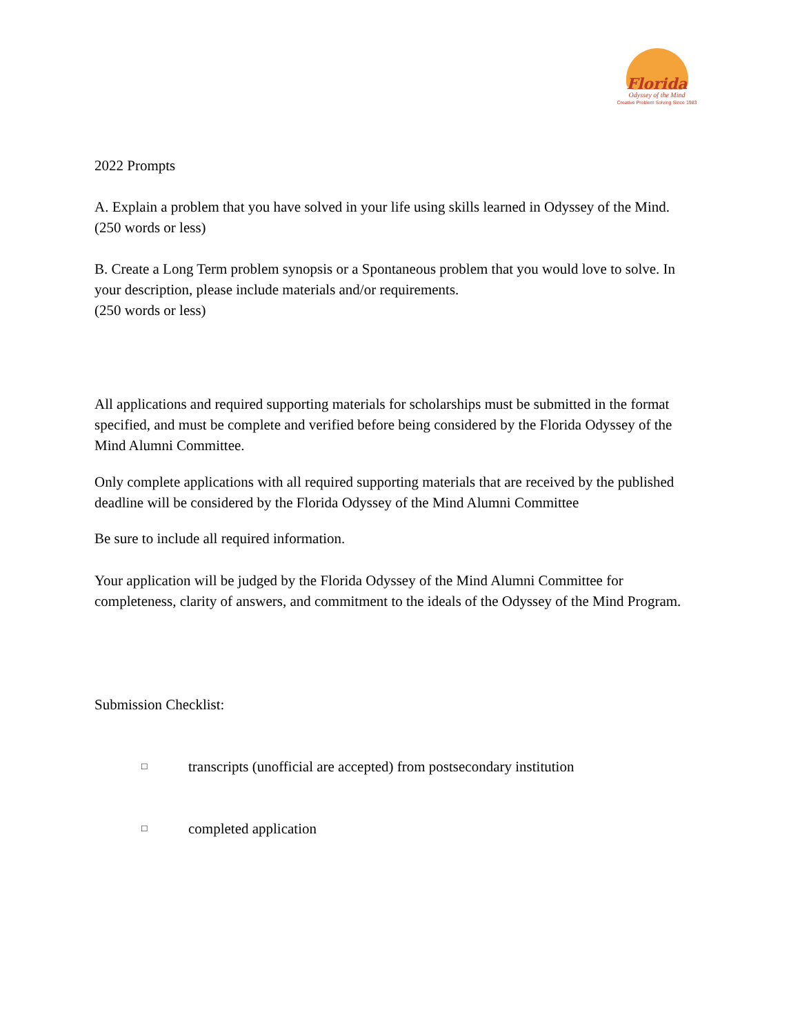Florida
Odyssey of the Mind
Creative Problem Solving Since 1983
2022 Prompts
A. Explain a problem that you have solved in your life using skills learned in Odyssey of the Mind.
(250 words or less)
B. Create a Long Term problem synopsis or a Spontaneous problem that you would love to solve. In your description, please include materials and/or requirements.
(250 words or less)
All applications and required supporting materials for scholarships must be submitted in the format specified, and must be complete and verified before being considered by the Florida Odyssey of the Mind Alumni Committee.
Only complete applications with all required supporting materials that are received by the published deadline will be considered by the Florida Odyssey of the Mind Alumni Committee
Be sure to include all required information.
Your application will be judged by the Florida Odyssey of the Mind Alumni Committee for completeness, clarity of answers, and commitment to the ideals of the Odyssey of the Mind Program.
Submission Checklist:
□ transcripts (unofficial are accepted) from postsecondary institution
□ completed application